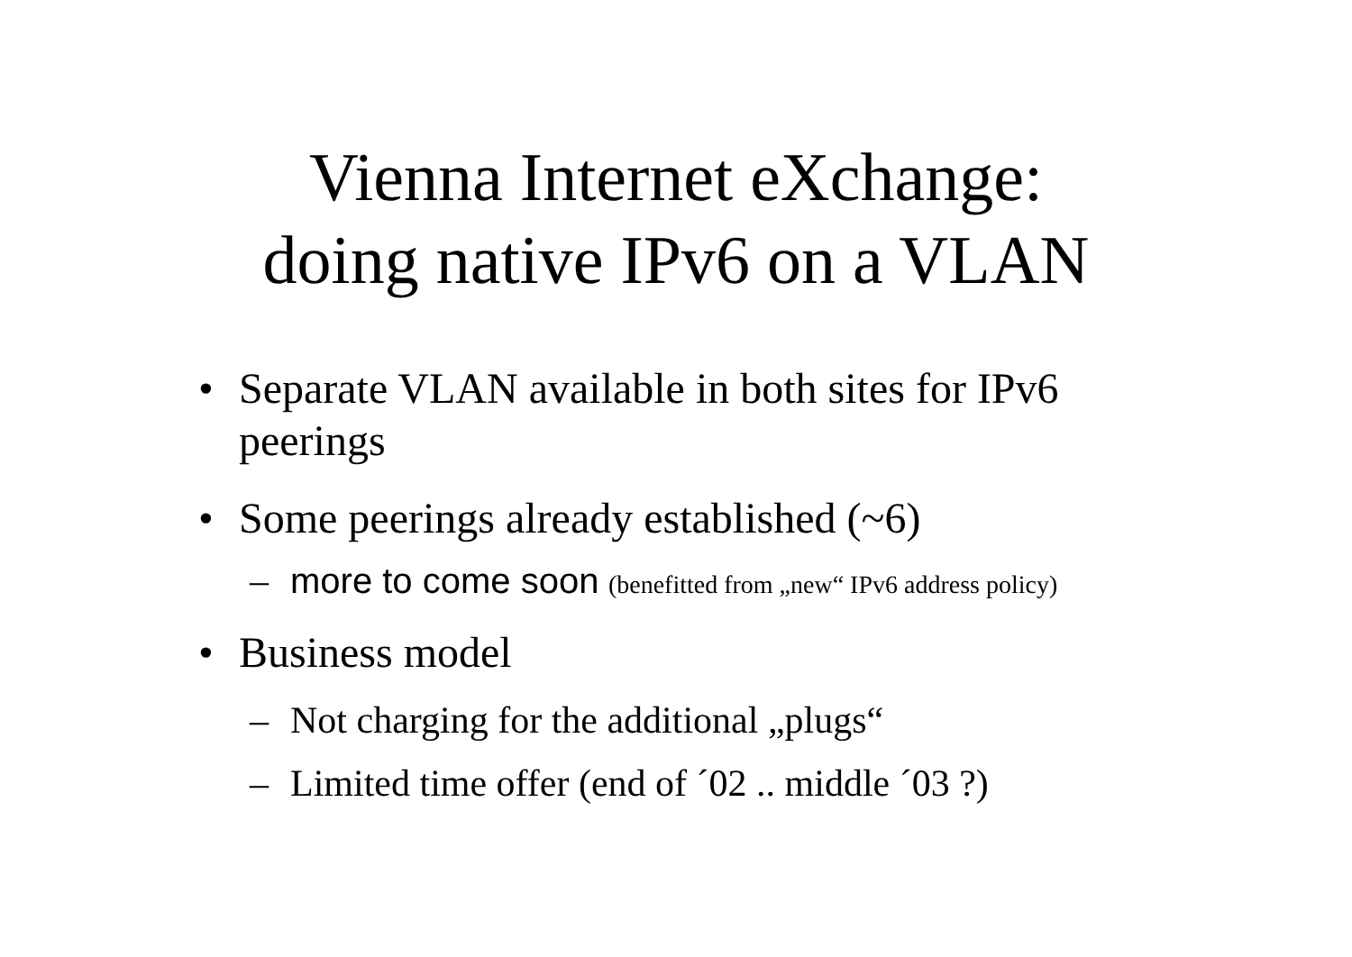Vienna Internet eXchange:
doing native IPv6 on a VLAN
• Separate VLAN available in both sites for IPv6 peerings
• Some peerings already established (~6)
– more to come soon (benefitted from „new“ IPv6 address policy)
• Business model
– Not charging for the additional „plugs“
– Limited time offer (end of ´02 .. middle ´03 ?)